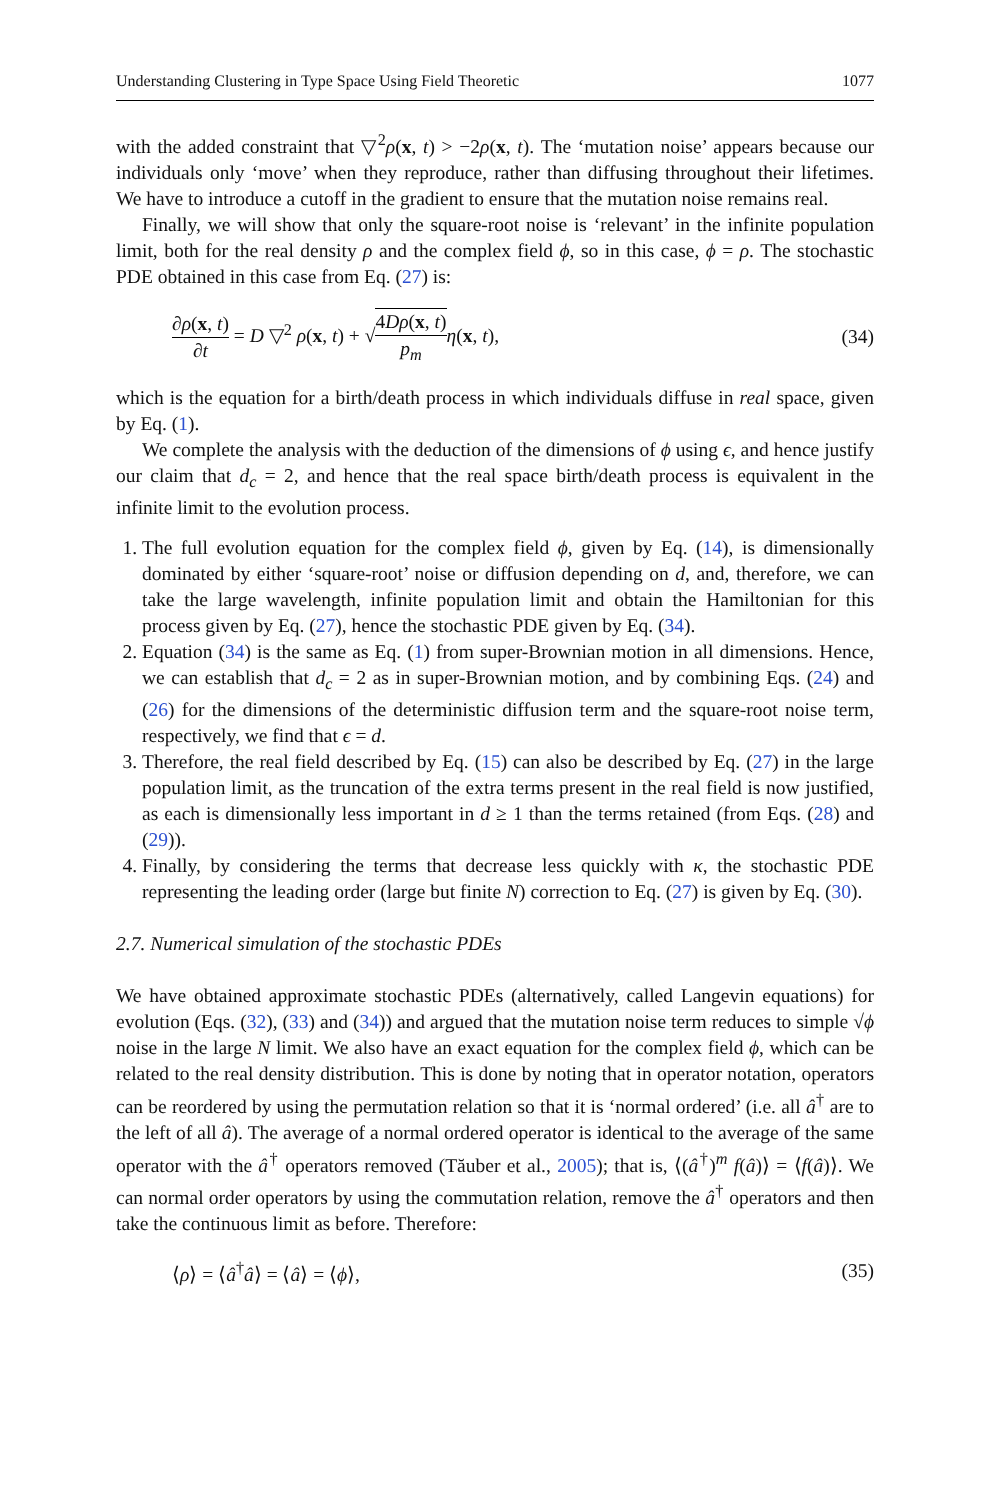Understanding Clustering in Type Space Using Field Theoretic 1077
with the added constraint that ▽<sup>2</sup>ρ(x, t) > −2ρ(x, t). The ‘mutation noise’ appears because our individuals only ‘move’ when they reproduce, rather than diffusing throughout their lifetimes. We have to introduce a cutoff in the gradient to ensure that the mutation noise remains real.
Finally, we will show that only the square-root noise is ‘relevant’ in the infinite population limit, both for the real density ρ and the complex field ϕ, so in this case, ϕ = ρ. The stochastic PDE obtained in this case from Eq. (27) is:
∂ρ(x, t) ∂t = D ▽<sup>2</sup> ρ(x, t) + √4Dρ(x, t) p<sub>m</sub> η(x, t), (34)
which is the equation for a birth/death process in which individuals diffuse in real space, given by Eq. (1).
We complete the analysis with the deduction of the dimensions of ϕ using ϵ, and hence justify our claim that d<sub>c</sub> = 2, and hence that the real space birth/death process is equivalent in the infinite limit to the evolution process.
1. The full evolution equation for the complex field ϕ, given by Eq. (14), is dimensionally dominated by either ‘square-root’ noise or diffusion depending on d, and, therefore, we can take the large wavelength, infinite population limit and obtain the Hamiltonian for this process given by Eq. (27), hence the stochastic PDE given by Eq. (34).
2. Equation (34) is the same as Eq. (1) from super-Brownian motion in all dimensions. Hence, we can establish that d<sub>c</sub> = 2 as in super-Brownian motion, and by combining Eqs. (24) and (26) for the dimensions of the deterministic diffusion term and the square-root noise term, respectively, we find that ϵ = d.
3. Therefore, the real field described by Eq. (15) can also be described by Eq. (27) in the large population limit, as the truncation of the extra terms present in the real field is now justified, as each is dimensionally less important in d ≥ 1 than the terms retained (from Eqs. (28) and (29)).
4. Finally, by considering the terms that decrease less quickly with κ, the stochastic PDE representing the leading order (large but finite N) correction to Eq. (27) is given by Eq. (30).
2.7. Numerical simulation of the stochastic PDEs
We have obtained approximate stochastic PDEs (alternatively, called Langevin equations) for evolution (Eqs. (32), (33) and (34)) and argued that the mutation noise term reduces to simple √ϕ noise in the large N limit. We also have an exact equation for the complex field ϕ, which can be related to the real density distribution. This is done by noting that in operator notation, operators can be reordered by using the permutation relation so that it is ‘normal ordered’ (i.e. all â<sup>†</sup> are to the left of all â). The average of a normal ordered operator is identical to the average of the same operator with the â<sup>†</sup> operators removed (Tăuber et al., 2005); that is, ⟨(â<sup>†</sup>)<sup>m</sup> f(â)⟩ = ⟨f(â)⟩. We can normal order operators by using the commutation relation, remove the â<sup>†</sup> operators and then take the continuous limit as before. Therefore:
⟨ρ⟩ = ⟨â<sup>†</sup>â⟩ = ⟨â⟩ = ⟨ϕ⟩, (35)